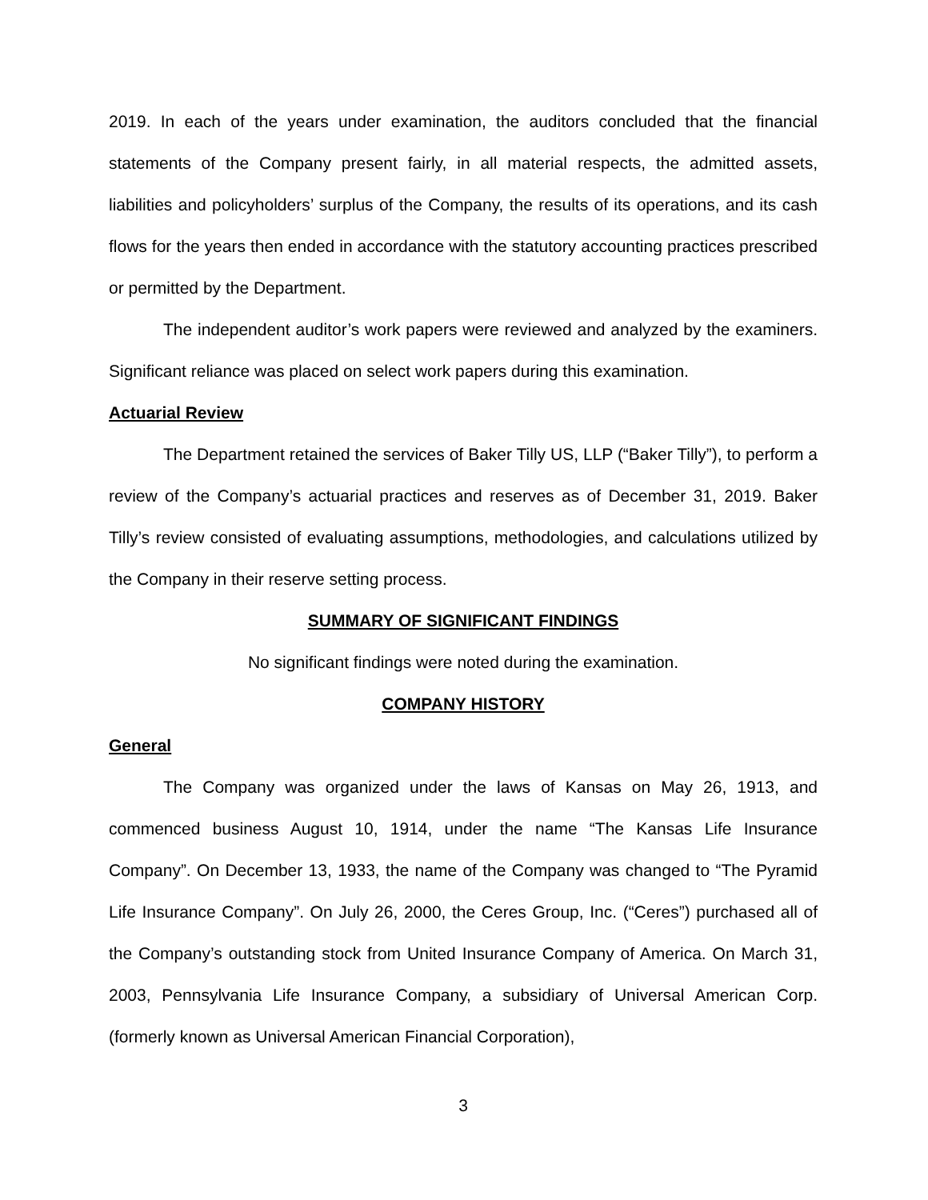2019. In each of the years under examination, the auditors concluded that the financial statements of the Company present fairly, in all material respects, the admitted assets, liabilities and policyholders’ surplus of the Company, the results of its operations, and its cash flows for the years then ended in accordance with the statutory accounting practices prescribed or permitted by the Department.
The independent auditor’s work papers were reviewed and analyzed by the examiners. Significant reliance was placed on select work papers during this examination.
Actuarial Review
The Department retained the services of Baker Tilly US, LLP (“Baker Tilly”), to perform a review of the Company’s actuarial practices and reserves as of December 31, 2019. Baker Tilly’s review consisted of evaluating assumptions, methodologies, and calculations utilized by the Company in their reserve setting process.
SUMMARY OF SIGNIFICANT FINDINGS
No significant findings were noted during the examination.
COMPANY HISTORY
General
The Company was organized under the laws of Kansas on May 26, 1913, and commenced business August 10, 1914, under the name “The Kansas Life Insurance Company”. On December 13, 1933, the name of the Company was changed to “The Pyramid Life Insurance Company”. On July 26, 2000, the Ceres Group, Inc. (“Ceres”) purchased all of the Company’s outstanding stock from United Insurance Company of America. On March 31, 2003, Pennsylvania Life Insurance Company, a subsidiary of Universal American Corp. (formerly known as Universal American Financial Corporation),
3